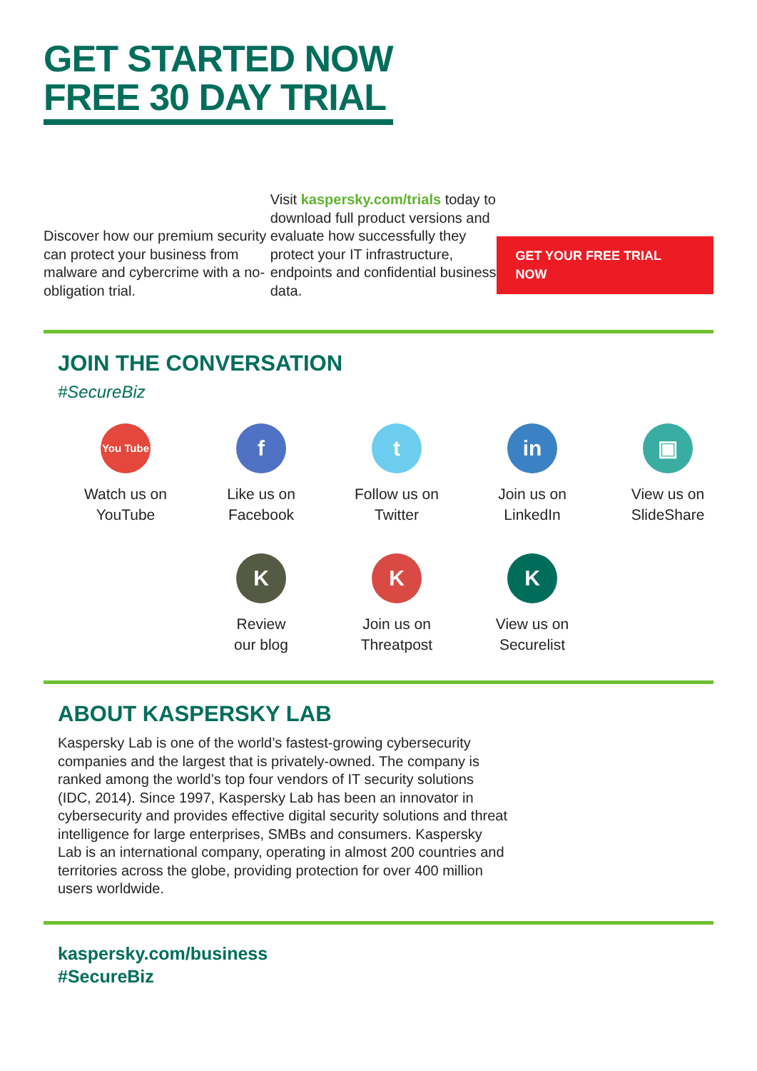GET STARTED NOW
FREE 30 DAY TRIAL
Discover how our premium security can protect your business from malware and cybercrime with a no-obligation trial.
Visit kaspersky.com/trials today to download full product versions and evaluate how successfully they protect your IT infrastructure, endpoints and confidential business data.
GET YOUR FREE TRIAL NOW
JOIN THE CONVERSATION
#SecureBiz
You Tube
Watch us on
YouTube
f
Like us on
Facebook
t
Follow us on
Twitter
in
Join us on
LinkedIn
▣
View us on
SlideShare
K
Review
our blog
K
Join us on
Threatpost
K
View us on
Securelist
ABOUT KASPERSKY LAB
Kaspersky Lab is one of the world’s fastest-growing cybersecurity companies and the largest that is privately-owned. The company is ranked among the world’s top four vendors of IT security solutions (IDC, 2014). Since 1997, Kaspersky Lab has been an innovator in cybersecurity and provides effective digital security solutions and threat intelligence for large enterprises, SMBs and consumers. Kaspersky Lab is an international company, operating in almost 200 countries and territories across the globe, providing protection for over 400 million users worldwide.
kaspersky.com/business
#SecureBiz